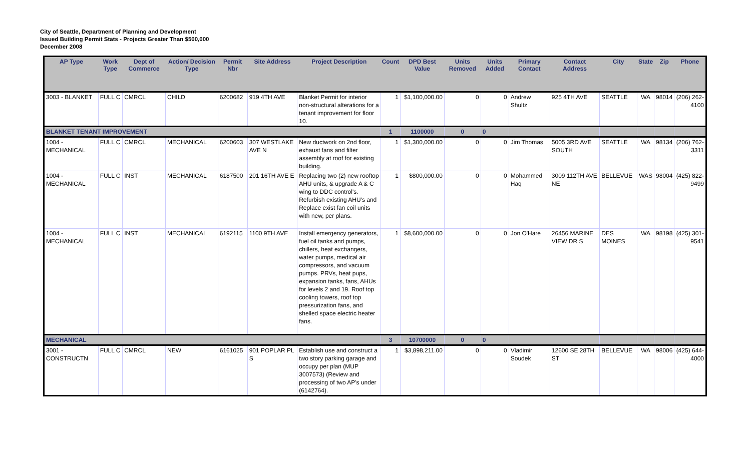City of Seattle, Department of Planning and Development
Issued Building Permit Stats - Projects Greater Than $500,000
December 2008
| AP Type | Work Type | Dept of Commerce | Action/ Decision Type | Permit Nbr | Site Address | Project Description | Count | DPD Best Value | Units Removed | Units Added | Primary Contact | Contact Address | City | State | Zip | Phone |
| --- | --- | --- | --- | --- | --- | --- | --- | --- | --- | --- | --- | --- | --- | --- | --- | --- |
| 3003 - BLANKET | FULL C | CMRCL | CHILD | 6200682 | 919 4TH AVE | Blanket Permit for interior non-structural alterations for a tenant improvement for floor 10. | 1 | $1,100,000.00 | 0 | 0 | Andrew Shultz | 925 4TH AVE | SEATTLE | WA | 98014 | (206) 262-4100 |
| BLANKET TENANT IMPROVEMENT | | | | | | | 1 | 1100000 | 0 | 0 | | | | | | |
| 1004 - MECHANICAL | FULL C | CMRCL | MECHANICAL | 6200603 | 307 WESTLAKE AVE N | New ductwork on 2nd floor, exhaust fans and filter assembly at roof for existing building. | 1 | $1,300,000.00 | 0 | 0 | Jim Thomas | 5005 3RD AVE SOUTH | SEATTLE | WA | 98134 | (206) 762-3311 |
| 1004 - MECHANICAL | FULL C | INST | MECHANICAL | 6187500 | 201 16TH AVE E | Replacing two (2) new rooftop AHU units, & upgrade A & C wing to DDC control's. Refurbish existing AHU's and Replace exist fan coil units with new, per plans. | 1 | $800,000.00 | 0 | 0 | Mohammed Haq | 3009 112TH AVE NE | BELLEVUE | WAS | 98004 | (425) 822-9499 |
| 1004 - MECHANICAL | FULL C | INST | MECHANICAL | 6192115 | 1100 9TH AVE | Install emergency generators, fuel oil tanks and pumps, chillers, heat exchangers, water pumps, medical air compressors, and vacuum pumps. PRVs, heat pups, expansion tanks, fans, AHUs for levels 2 and 19. Roof top cooling towers, roof top pressurization fans, and shelled space electric heater fans. | 1 | $8,600,000.00 | 0 | 0 | Jon O'Hare | 26456 MARINE VIEW DR S | DES MOINES | WA | 98198 | (425) 301-9541 |
| MECHANICAL | | | | | | | 3 | 10700000 | 0 | 0 | | | | | | |
| 3001 - CONSTRUCTN | FULL C | CMRCL | NEW | 6161025 | 901 POPLAR PL S | Establish use and construct a two story parking garage and occupy per plan (MUP 3007573) (Review and processing of two AP's under (6142764). | 1 | $3,898,211.00 | 0 | 0 | Vladimir Soudek | 12600 SE 28TH ST | BELLEVUE | WA | 98006 | (425) 644-4000 |